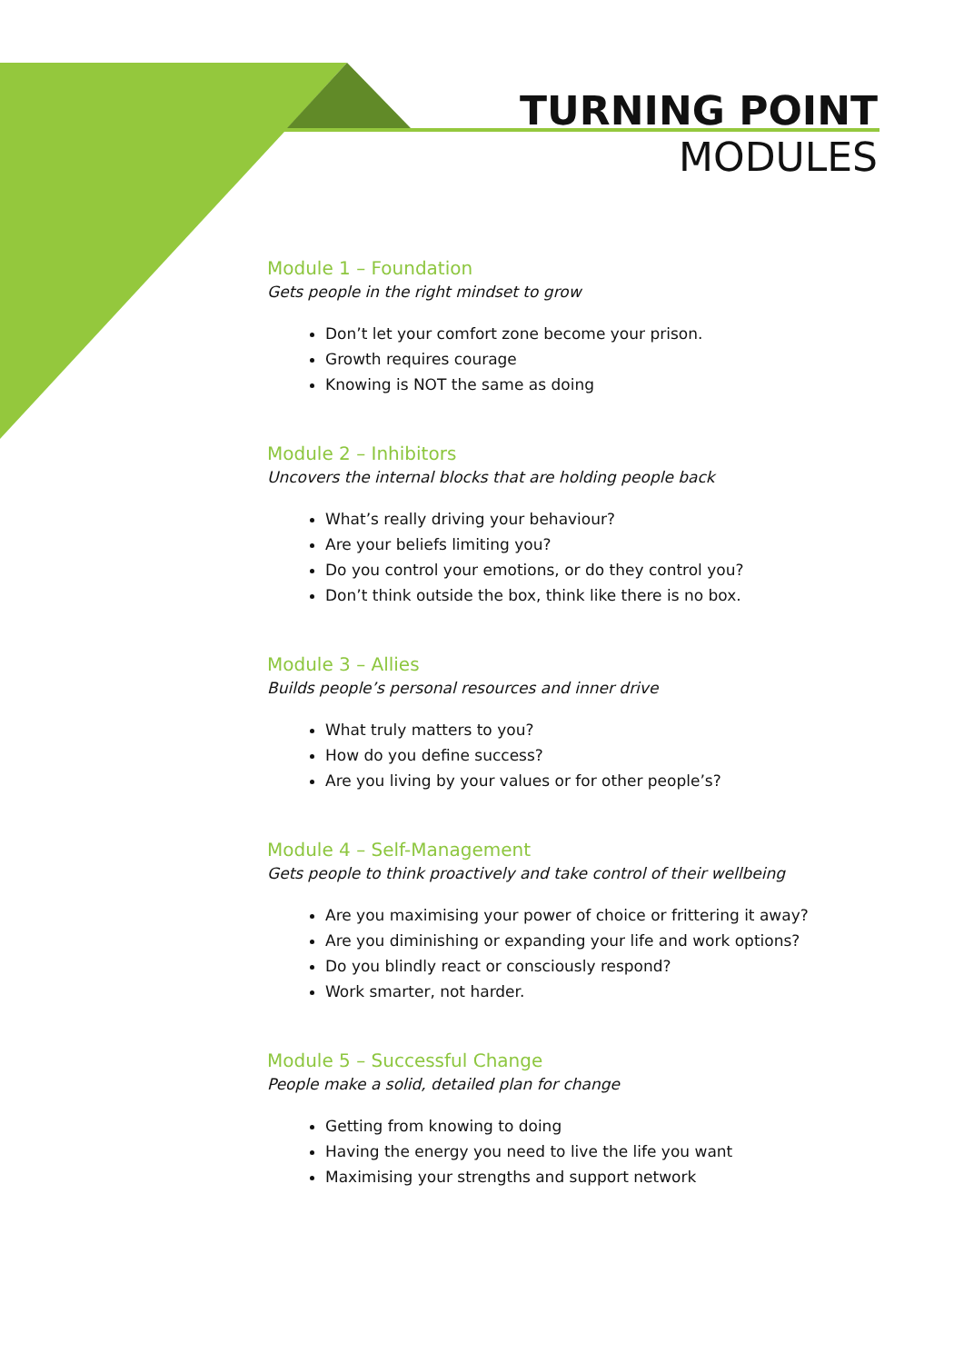TURNING POINT
MODULES
Module 1 – Foundation
Gets people in the right mindset to grow
Don’t let your comfort zone become your prison.
Growth requires courage
Knowing is NOT the same as doing
Module 2 – Inhibitors
Uncovers the internal blocks that are holding people back
What’s really driving your behaviour?
Are your beliefs limiting you?
Do you control your emotions, or do they control you?
Don’t think outside the box, think like there is no box.
Module 3 – Allies
Builds people’s personal resources and inner drive
What truly matters to you?
How do you define success?
Are you living by your values or for other people’s?
Module 4 – Self-Management
Gets people to think proactively and take control of their wellbeing
Are you maximising your power of choice or frittering it away?
Are you diminishing or expanding your life and work options?
Do you blindly react or consciously respond?
Work smarter, not harder.
Module 5 – Successful Change
People make a solid, detailed plan for change
Getting from knowing to doing
Having the energy you need to live the life you want
Maximising your strengths and support network